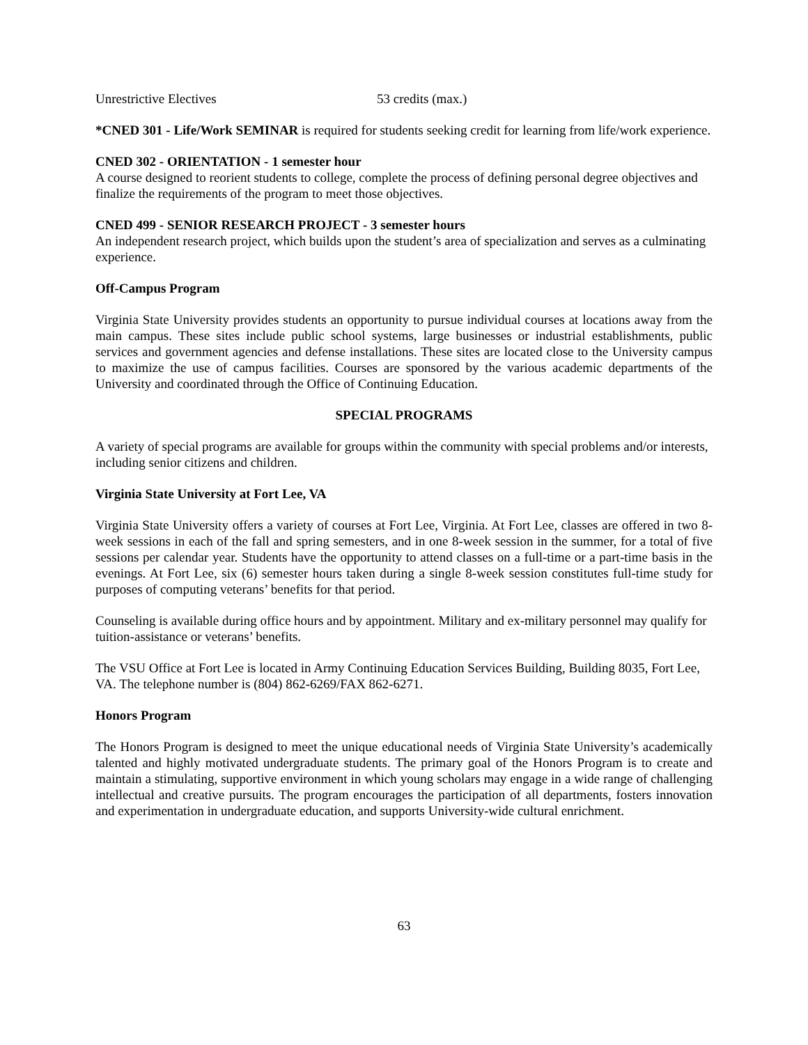Unrestrictive Electives 53 credits (max.)
*CNED 301 - Life/Work SEMINAR is required for students seeking credit for learning from life/work experience.
CNED 302 - ORIENTATION - 1 semester hour
A course designed to reorient students to college, complete the process of defining personal degree objectives and finalize the requirements of the program to meet those objectives.
CNED 499 - SENIOR RESEARCH PROJECT - 3 semester hours
An independent research project, which builds upon the student’s area of specialization and serves as a culminating experience.
Off-Campus Program
Virginia State University provides students an opportunity to pursue individual courses at locations away from the main campus. These sites include public school systems, large businesses or industrial establishments, public services and government agencies and defense installations. These sites are located close to the University campus to maximize the use of campus facilities. Courses are sponsored by the various academic departments of the University and coordinated through the Office of Continuing Education.
SPECIAL PROGRAMS
A variety of special programs are available for groups within the community with special problems and/or interests, including senior citizens and children.
Virginia State University at Fort Lee, VA
Virginia State University offers a variety of courses at Fort Lee, Virginia. At Fort Lee, classes are offered in two 8-week sessions in each of the fall and spring semesters, and in one 8-week session in the summer, for a total of five sessions per calendar year. Students have the opportunity to attend classes on a full-time or a part-time basis in the evenings. At Fort Lee, six (6) semester hours taken during a single 8-week session constitutes full-time study for purposes of computing veterans’ benefits for that period.
Counseling is available during office hours and by appointment. Military and ex-military personnel may qualify for tuition-assistance or veterans’ benefits.
The VSU Office at Fort Lee is located in Army Continuing Education Services Building, Building 8035, Fort Lee, VA. The telephone number is (804) 862-6269/FAX 862-6271.
Honors Program
The Honors Program is designed to meet the unique educational needs of Virginia State University’s academically talented and highly motivated undergraduate students. The primary goal of the Honors Program is to create and maintain a stimulating, supportive environment in which young scholars may engage in a wide range of challenging intellectual and creative pursuits. The program encourages the participation of all departments, fosters innovation and experimentation in undergraduate education, and supports University-wide cultural enrichment.
63